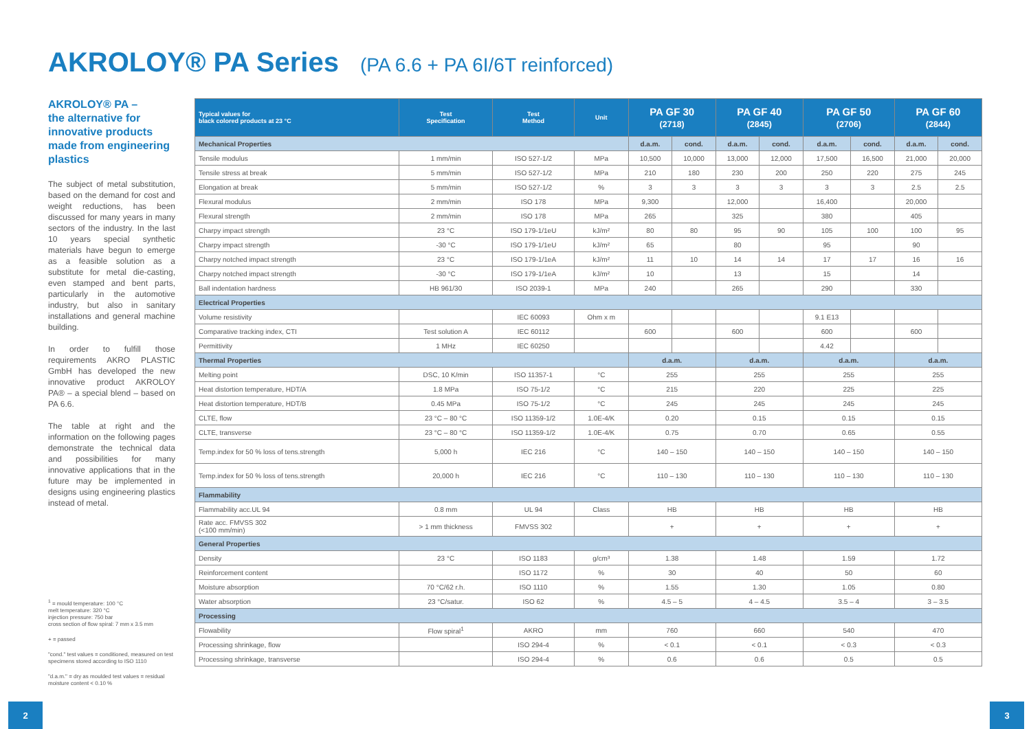AKROLOY® PA Series (PA 6.6 + PA 6I/6T reinforced)
AKROLOY® PA –
the alternative for innovative products made from engineering plastics
The subject of metal substitution, based on the demand for cost and weight reductions, has been discussed for many years in many sectors of the industry. In the last 10 years special synthetic materials have begun to emerge as a feasible solution as a substitute for metal die-casting, even stamped and bent parts, particularly in the automotive industry, but also in sanitary installations and general machine building.
In order to fulfill those requirements AKRO PLASTIC GmbH has developed the new innovative product AKROLOY PA® – a special blend – based on PA 6.6.
The table at right and the information on the following pages demonstrate the technical data and possibilities for many innovative applications that in the future may be implemented in designs using engineering plastics instead of metal.
<sup>1</sup> = mould temperature: 100 °C
melt temperature: 320 °C
injection pressure: 750 bar
cross section of flow spiral: 7 mm x 3.5 mm
+ = passed
"cond." test values = conditioned, measured on test specimens stored according to ISO 1110
"d.a.m." = dry as moulded test values = residual moisture content < 0.10 %
| Typical values for black colored products at 23 °C | Test Specification | Test Method | Unit | PA GF 30 (2718) | | PA GF 40 (2845) | | PA GF 50 (2706) | | PA GF 60 (2844) | |
| --- | --- | --- | --- | --- | --- | --- | --- | --- | --- | --- | --- |
| Mechanical Properties | | | | d.a.m. | cond. | d.a.m. | cond. | d.a.m. | cond. | d.a.m. | cond. |
| Tensile modulus | 1 mm/min | ISO 527-1/2 | MPa | 10,500 | 10,000 | 13,000 | 12,000 | 17,500 | 16,500 | 21,000 | 20,000 |
| Tensile stress at break | 5 mm/min | ISO 527-1/2 | MPa | 210 | 180 | 230 | 200 | 250 | 220 | 275 | 245 |
| Elongation at break | 5 mm/min | ISO 527-1/2 | % | 3 | 3 | 3 | 3 | 3 | 3 | 2.5 | 2.5 |
| Flexural modulus | 2 mm/min | ISO 178 | MPa | 9,300 | | 12,000 | | 16,400 | | 20,000 | |
| Flexural strength | 2 mm/min | ISO 178 | MPa | 265 | | 325 | | 380 | | 405 | |
| Charpy impact strength | 23 °C | ISO 179-1/1eU | kJ/m² | 80 | 80 | 95 | 90 | 105 | 100 | 100 | 95 |
| Charpy impact strength | -30 °C | ISO 179-1/1eU | kJ/m² | 65 | | 80 | | 95 | | 90 | |
| Charpy notched impact strength | 23 °C | ISO 179-1/1eA | kJ/m² | 11 | 10 | 14 | 14 | 17 | 17 | 16 | 16 |
| Charpy notched impact strength | -30 °C | ISO 179-1/1eA | kJ/m² | 10 | | 13 | | 15 | | 14 | |
| Ball indentation hardness | HB 961/30 | ISO 2039-1 | MPa | 240 | | 265 | | 290 | | 330 | |
| Electrical Properties | | | | | | | | | | | |
| Volume resistivity | | IEC 60093 | Ohm x m | | | | | 9.1 E13 | | | |
| Comparative tracking index, CTI | Test solution A | IEC 60112 | | 600 | | 600 | | 600 | | 600 | |
| Permittivity | 1 MHz | IEC 60250 | | | | | | 4.42 | | | |
| Thermal Properties | | | | d.a.m. | | d.a.m. | | d.a.m. | | d.a.m. | |
| Melting point | DSC, 10 K/min | ISO 11357-1 | °C | 255 | | 255 | | 255 | | 255 | |
| Heat distortion temperature, HDT/A | 1.8 MPa | ISO 75-1/2 | °C | 215 | | 220 | | 225 | | 225 | |
| Heat distortion temperature, HDT/B | 0.45 MPa | ISO 75-1/2 | °C | 245 | | 245 | | 245 | | 245 | |
| CLTE, flow | 23 °C – 80 °C | ISO 11359-1/2 | 1.0E-4/K | 0.20 | | 0.15 | | 0.15 | | 0.15 | |
| CLTE, transverse | 23 °C – 80 °C | ISO 11359-1/2 | 1.0E-4/K | 0.75 | | 0.70 | | 0.65 | | 0.55 | |
| Temp.index for 50 % loss of tens.strength | 5,000 h | IEC 216 | °C | 140 – 150 | | 140 – 150 | | 140 – 150 | | 140 – 150 | |
| Temp.index for 50 % loss of tens.strength | 20,000 h | IEC 216 | °C | 110 – 130 | | 110 – 130 | | 110 – 130 | | 110 – 130 | |
| Flammability | | | | | | | | | | | |
| Flammability acc.UL 94 | 0.8 mm | UL 94 | Class | HB | | HB | | HB | | HB | |
| Rate acc. FMVSS 302 (<100 mm/min) | > 1 mm thickness | FMVSS 302 | | + | | + | | + | | + | |
| General Properties | | | | | | | | | | | |
| Density | 23 °C | ISO 1183 | g/cm³ | 1.38 | | 1.48 | | 1.59 | | 1.72 | |
| Reinforcement content | | ISO 1172 | % | 30 | | 40 | | 50 | | 60 | |
| Moisture absorption | 70 °C/62 r.h. | ISO 1110 | % | 1.55 | | 1.30 | | 1.05 | | 0.80 | |
| Water absorption | 23 °C/satur. | ISO 62 | % | 4.5 – 5 | | 4 – 4.5 | | 3.5 – 4 | | 3 – 3.5 | |
| Processing | | | | | | | | | | | |
| Flowability | Flow spiral<sup>1</sup> | AKRO | mm | 760 | | 660 | | 540 | | 470 | |
| Processing shrinkage, flow | | ISO 294-4 | % | < 0.1 | | < 0.1 | | < 0.3 | | < 0.3 | |
| Processing shrinkage, transverse | | ISO 294-4 | % | 0.6 | | 0.6 | | 0.5 | | 0.5 | |
2 3